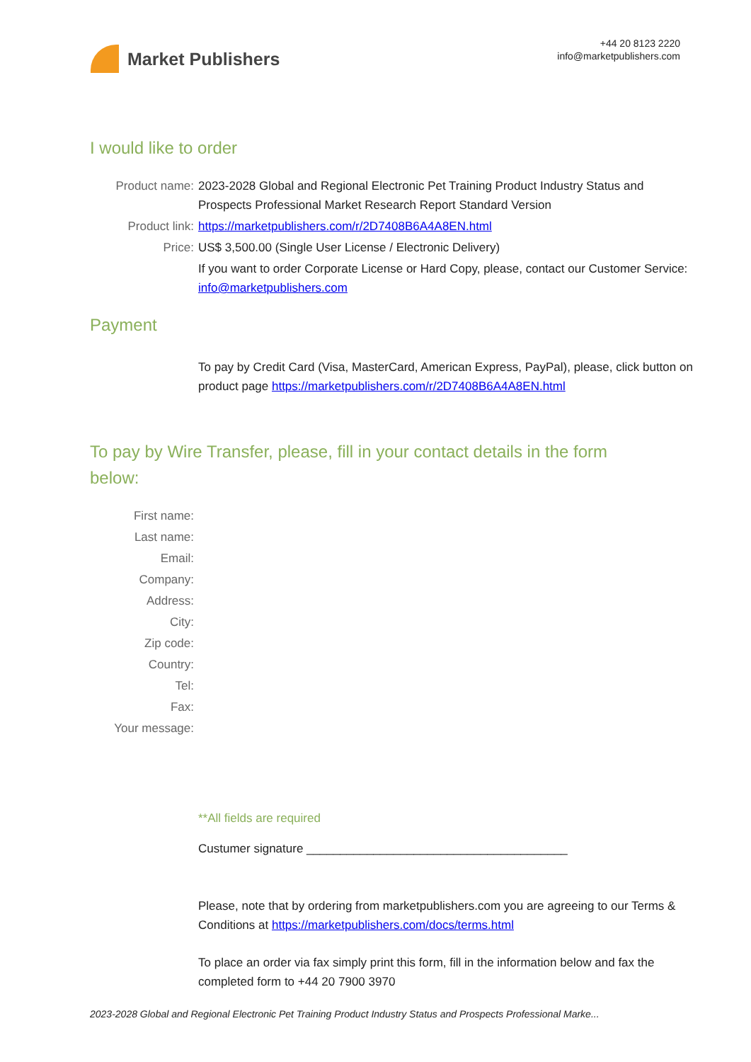Market Publishers
+44 20 8123 2220
info@marketpublishers.com
I would like to order
Product name: 2023-2028 Global and Regional Electronic Pet Training Product Industry Status and Prospects Professional Market Research Report Standard Version
Product link: https://marketpublishers.com/r/2D7408B6A4A8EN.html
Price: US$ 3,500.00 (Single User License / Electronic Delivery)
If you want to order Corporate License or Hard Copy, please, contact our Customer Service:
info@marketpublishers.com
Payment
To pay by Credit Card (Visa, MasterCard, American Express, PayPal), please, click button on product page https://marketpublishers.com/r/2D7408B6A4A8EN.html
To pay by Wire Transfer, please, fill in your contact details in the form below:
First name:
Last name:
Email:
Company:
Address:
City:
Zip code:
Country:
Tel:
Fax:
Your message:
**All fields are required
Custumer signature _______________________________________
Please, note that by ordering from marketpublishers.com you are agreeing to our Terms & Conditions at https://marketpublishers.com/docs/terms.html
To place an order via fax simply print this form, fill in the information below and fax the completed form to +44 20 7900 3970
2023-2028 Global and Regional Electronic Pet Training Product Industry Status and Prospects Professional Marke...